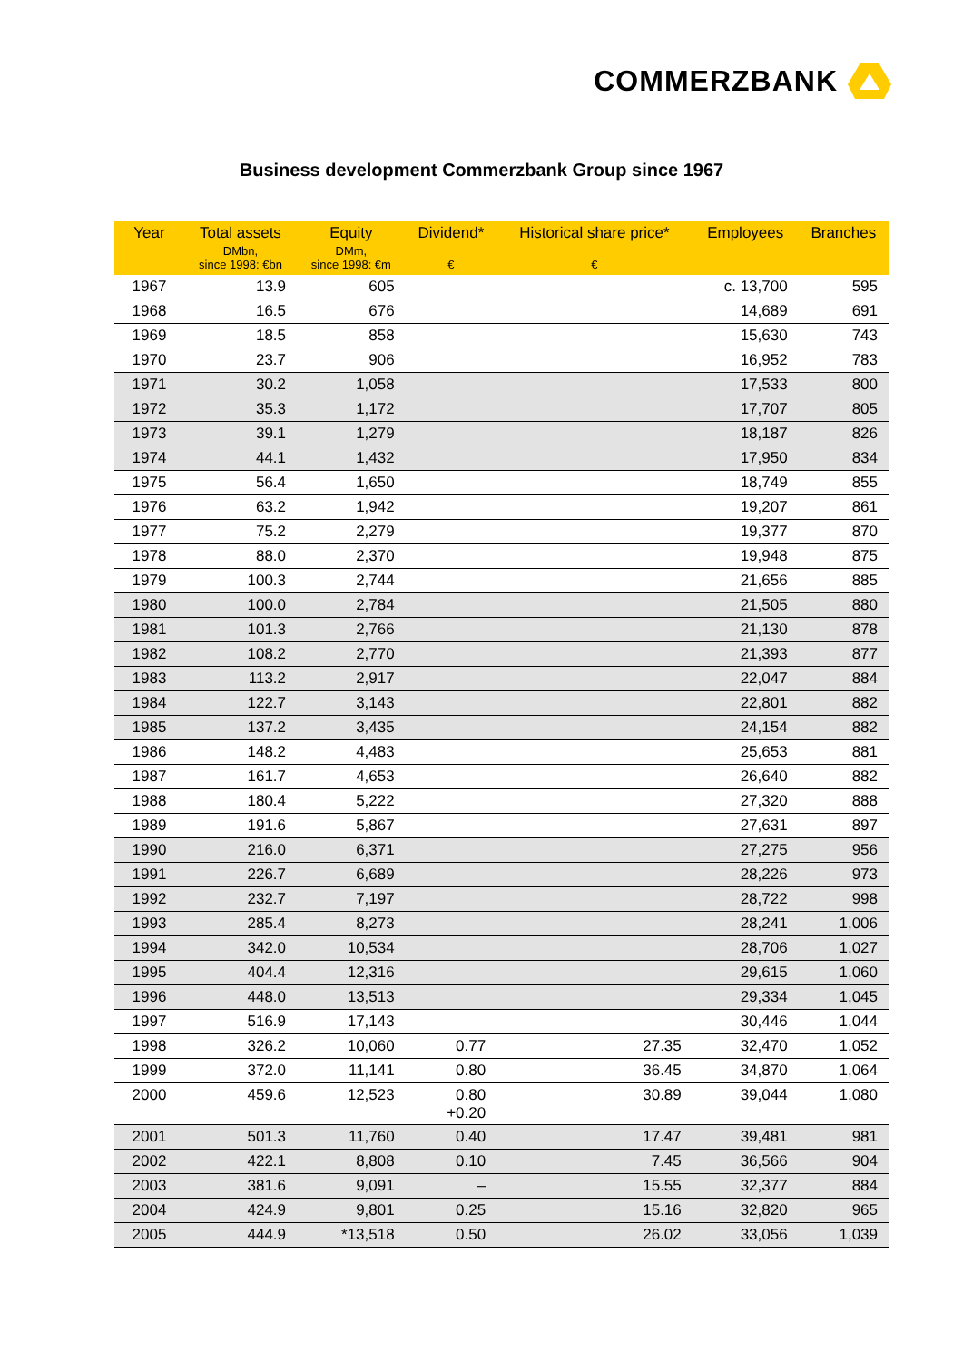COMMERZBANK
Business development Commerzbank Group since 1967
| Year | Total assets | Equity | Dividend* | Historical share price* | Employees | Branches |
| --- | --- | --- | --- | --- | --- | --- |
| | DMbn, since 1998: €bn | DMm, since 1998: €m | € | € | | |
| 1967 | 13.9 | 605 | | | c. 13,700 | 595 |
| 1968 | 16.5 | 676 | | | 14,689 | 691 |
| 1969 | 18.5 | 858 | | | 15,630 | 743 |
| 1970 | 23.7 | 906 | | | 16,952 | 783 |
| 1971 | 30.2 | 1,058 | | | 17,533 | 800 |
| 1972 | 35.3 | 1,172 | | | 17,707 | 805 |
| 1973 | 39.1 | 1,279 | | | 18,187 | 826 |
| 1974 | 44.1 | 1,432 | | | 17,950 | 834 |
| 1975 | 56.4 | 1,650 | | | 18,749 | 855 |
| 1976 | 63.2 | 1,942 | | | 19,207 | 861 |
| 1977 | 75.2 | 2,279 | | | 19,377 | 870 |
| 1978 | 88.0 | 2,370 | | | 19,948 | 875 |
| 1979 | 100.3 | 2,744 | | | 21,656 | 885 |
| 1980 | 100.0 | 2,784 | | | 21,505 | 880 |
| 1981 | 101.3 | 2,766 | | | 21,130 | 878 |
| 1982 | 108.2 | 2,770 | | | 21,393 | 877 |
| 1983 | 113.2 | 2,917 | | | 22,047 | 884 |
| 1984 | 122.7 | 3,143 | | | 22,801 | 882 |
| 1985 | 137.2 | 3,435 | | | 24,154 | 882 |
| 1986 | 148.2 | 4,483 | | | 25,653 | 881 |
| 1987 | 161.7 | 4,653 | | | 26,640 | 882 |
| 1988 | 180.4 | 5,222 | | | 27,320 | 888 |
| 1989 | 191.6 | 5,867 | | | 27,631 | 897 |
| 1990 | 216.0 | 6,371 | | | 27,275 | 956 |
| 1991 | 226.7 | 6,689 | | | 28,226 | 973 |
| 1992 | 232.7 | 7,197 | | | 28,722 | 998 |
| 1993 | 285.4 | 8,273 | | | 28,241 | 1,006 |
| 1994 | 342.0 | 10,534 | | | 28,706 | 1,027 |
| 1995 | 404.4 | 12,316 | | | 29,615 | 1,060 |
| 1996 | 448.0 | 13,513 | | | 29,334 | 1,045 |
| 1997 | 516.9 | 17,143 | | | 30,446 | 1,044 |
| 1998 | 326.2 | 10,060 | 0.77 | 27.35 | 32,470 | 1,052 |
| 1999 | 372.0 | 11,141 | 0.80 | 36.45 | 34,870 | 1,064 |
| 2000 | 459.6 | 12,523 | 0.80 +0.20 | 30.89 | 39,044 | 1,080 |
| 2001 | 501.3 | 11,760 | 0.40 | 17.47 | 39,481 | 981 |
| 2002 | 422.1 | 8,808 | 0.10 | 7.45 | 36,566 | 904 |
| 2003 | 381.6 | 9,091 | – | 15.55 | 32,377 | 884 |
| 2004 | 424.9 | 9,801 | 0.25 | 15.16 | 32,820 | 965 |
| 2005 | 444.9 | *13,518 | 0.50 | 26.02 | 33,056 | 1,039 |